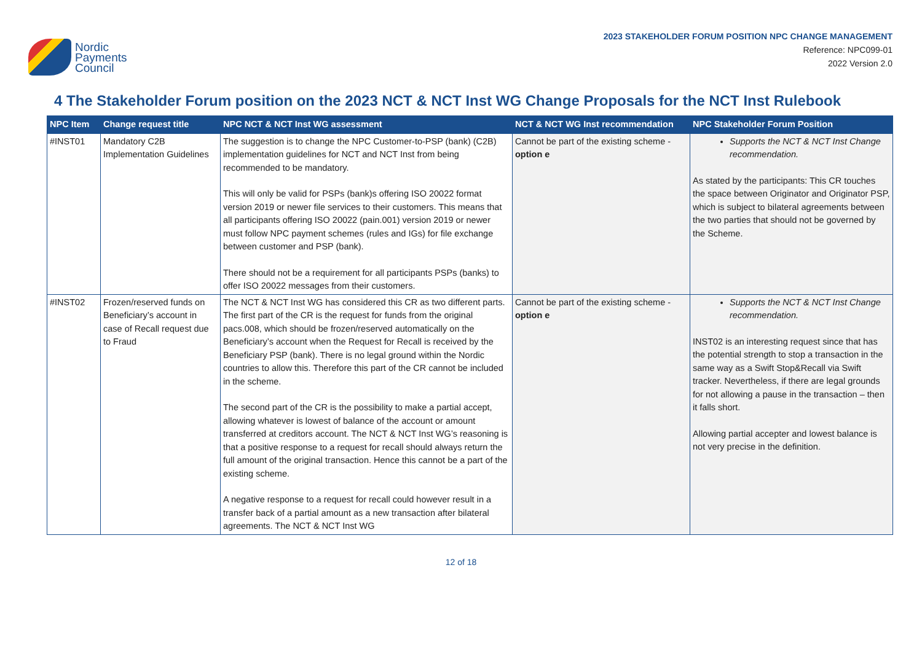Nordic
Payments
Council
2023 STAKEHOLDER FORUM POSITION NPC CHANGE MANAGEMENT
Reference: NPC099-01
2022 Version 2.0
4 The Stakeholder Forum position on the 2023 NCT & NCT Inst WG Change Proposals for the NCT Inst Rulebook
| NPC Item | Change request title | NPC NCT & NCT Inst WG assessment | NCT & NCT WG Inst recommendation | NPC Stakeholder Forum Position |
| --- | --- | --- | --- | --- |
| #INST01 | Mandatory C2B Implementation Guidelines | The suggestion is to change the NPC Customer-to-PSP (bank) (C2B) implementation guidelines for NCT and NCT Inst from being recommended to be mandatory. This will only be valid for PSPs (bank)s offering ISO 20022 format version 2019 or newer file services to their customers. This means that all participants offering ISO 20022 (pain.001) version 2019 or newer must follow NPC payment schemes (rules and IGs) for file exchange between customer and PSP (bank). There should not be a requirement for all participants PSPs (banks) to offer ISO 20022 messages from their customers. | Cannot be part of the existing scheme - option e | Supports the NCT & NCT Inst Change recommendation. As stated by the participants: This CR touches the space between Originator and Originator PSP, which is subject to bilateral agreements between the two parties that should not be governed by the Scheme. |
| #INST02 | Frozen/reserved funds on Beneficiary’s account in case of Recall request due to Fraud | The NCT & NCT Inst WG has considered this CR as two different parts. The first part of the CR is the request for funds from the original pacs.008, which should be frozen/reserved automatically on the Beneficiary’s account when the Request for Recall is received by the Beneficiary PSP (bank). There is no legal ground within the Nordic countries to allow this. Therefore this part of the CR cannot be included in the scheme. The second part of the CR is the possibility to make a partial accept, allowing whatever is lowest of balance of the account or amount transferred at creditors account. The NCT & NCT Inst WG’s reasoning is that a positive response to a request for recall should always return the full amount of the original transaction. Hence this cannot be a part of the existing scheme. A negative response to a request for recall could however result in a transfer back of a partial amount as a new transaction after bilateral agreements. The NCT & NCT Inst WG | Cannot be part of the existing scheme - option e | Supports the NCT & NCT Inst Change recommendation. INST02 is an interesting request since that has the potential strength to stop a transaction in the same way as a Swift Stop&Recall via Swift tracker. Nevertheless, if there are legal grounds for not allowing a pause in the transaction – then it falls short. Allowing partial accepter and lowest balance is not very precise in the definition. |
12 of 18